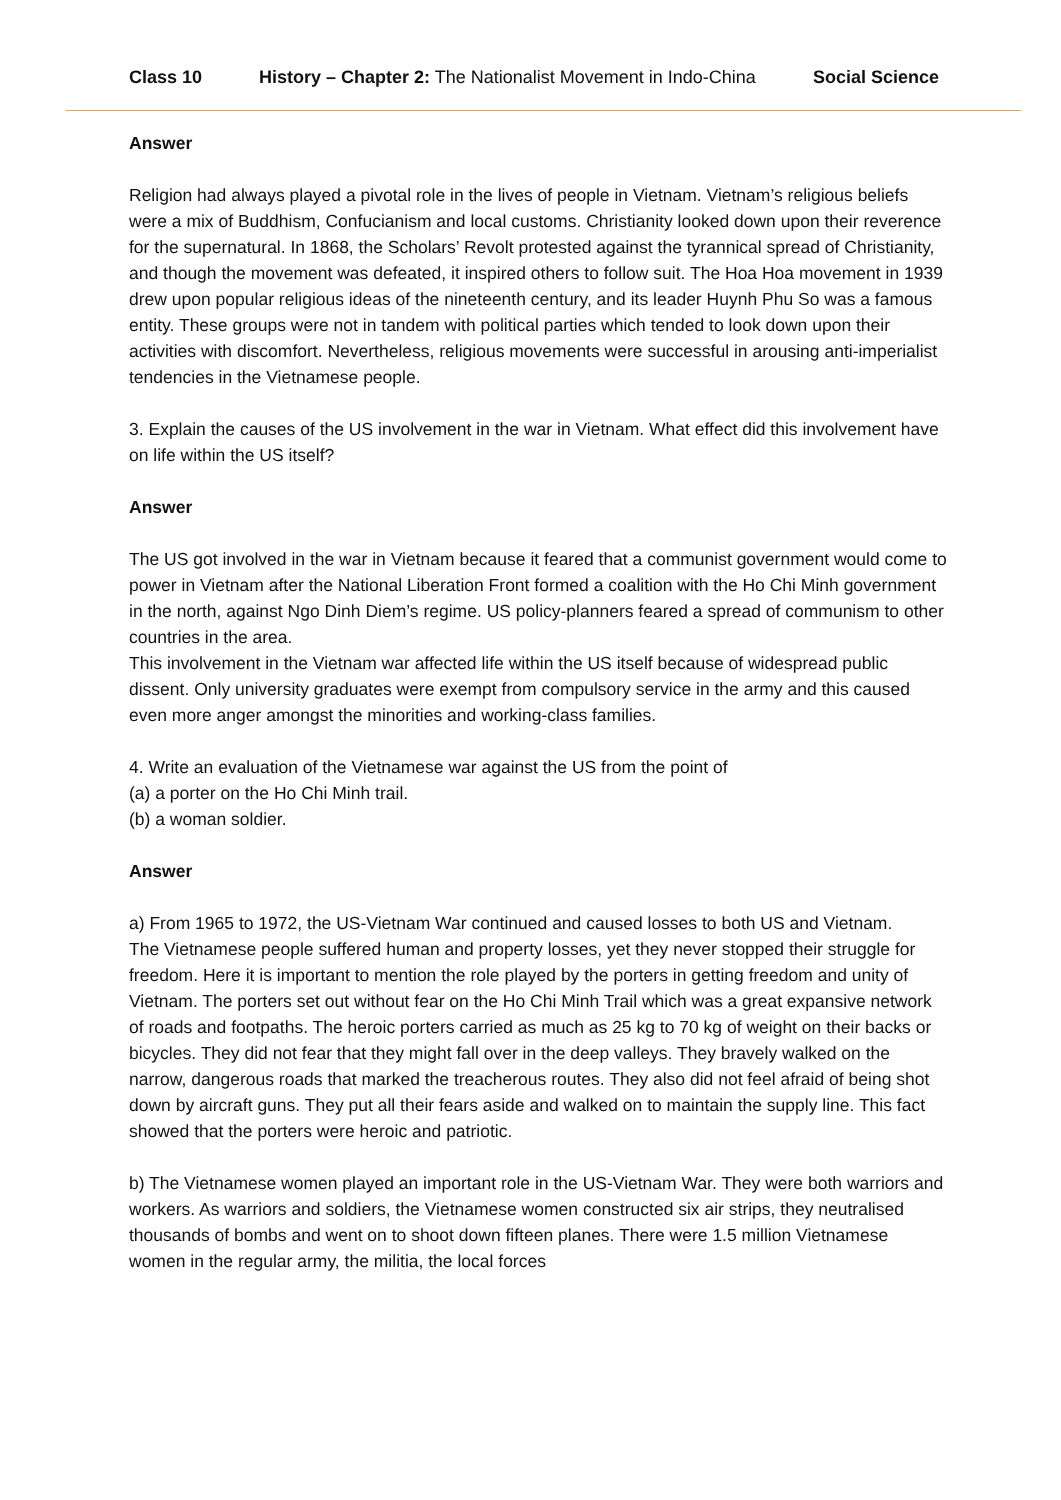Class 10 History – Chapter 2: The Nationalist Movement in Indo-China Social Science
Answer
Religion had always played a pivotal role in the lives of people in Vietnam. Vietnam’s religious beliefs were a mix of Buddhism, Confucianism and local customs. Christianity looked down upon their reverence for the supernatural. In 1868, the Scholars’ Revolt protested against the tyrannical spread of Christianity, and though the movement was defeated, it inspired others to follow suit. The Hoa Hoa movement in 1939 drew upon popular religious ideas of the nineteenth century, and its leader Huynh Phu So was a famous entity. These groups were not in tandem with political parties which tended to look down upon their activities with discomfort. Nevertheless, religious movements were successful in arousing anti-imperialist tendencies in the Vietnamese people.
3. Explain the causes of the US involvement in the war in Vietnam. What effect did this involvement have on life within the US itself?
Answer
The US got involved in the war in Vietnam because it feared that a communist government would come to power in Vietnam after the National Liberation Front formed a coalition with the Ho Chi Minh government in the north, against Ngo Dinh Diem’s regime. US policy-planners feared a spread of communism to other countries in the area.
This involvement in the Vietnam war affected life within the US itself because of widespread public dissent. Only university graduates were exempt from compulsory service in the army and this caused even more anger amongst the minorities and working-class families.
4. Write an evaluation of the Vietnamese war against the US from the point of
(a) a porter on the Ho Chi Minh trail.
(b) a woman soldier.
Answer
a) From 1965 to 1972, the US-Vietnam War continued and caused losses to both US and Vietnam.
The Vietnamese people suffered human and property losses, yet they never stopped their struggle for freedom. Here it is important to mention the role played by the porters in getting freedom and unity of Vietnam. The porters set out without fear on the Ho Chi Minh Trail which was a great expansive network of roads and footpaths. The heroic porters carried as much as 25 kg to 70 kg of weight on their backs or bicycles. They did not fear that they might fall over in the deep valleys. They bravely walked on the narrow, dangerous roads that marked the treacherous routes. They also did not feel afraid of being shot down by aircraft guns. They put all their fears aside and walked on to maintain the supply line. This fact showed that the porters were heroic and patriotic.
b) The Vietnamese women played an important role in the US-Vietnam War. They were both warriors and workers. As warriors and soldiers, the Vietnamese women constructed six air strips, they neutralised thousands of bombs and went on to shoot down fifteen planes. There were 1.5 million Vietnamese women in the regular army, the militia, the local forces